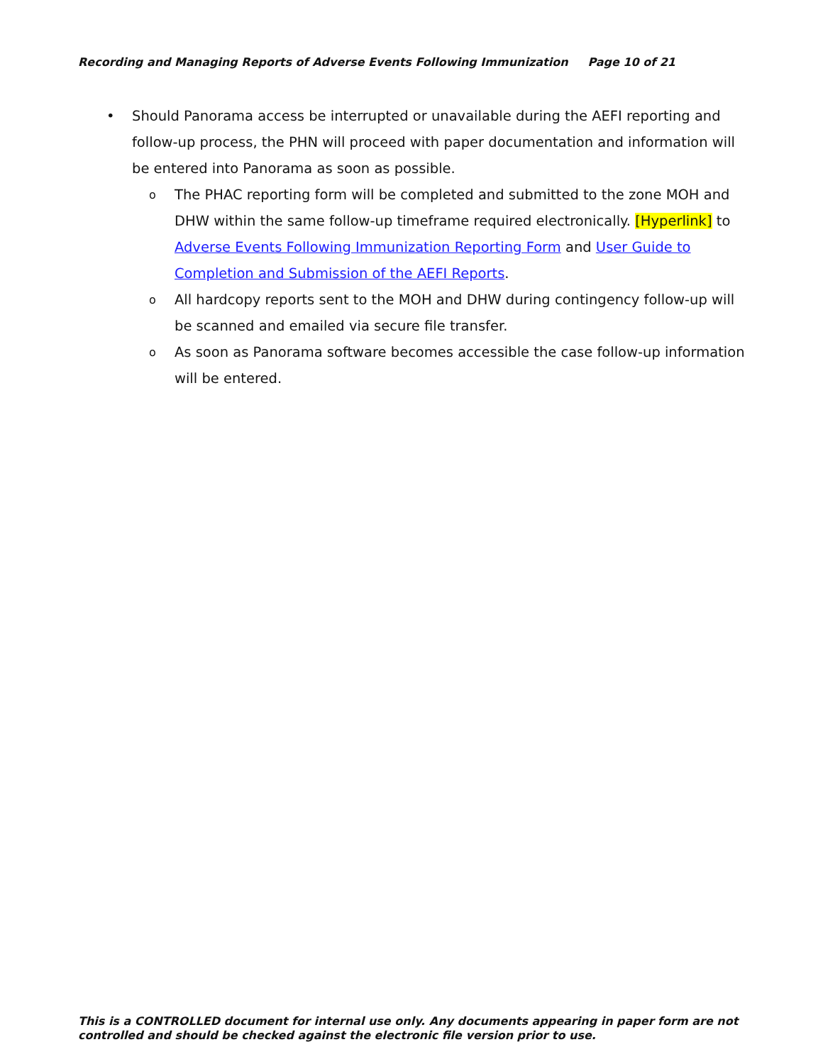Recording and Managing Reports of Adverse Events Following Immunization Page 10 of 21
• Should Panorama access be interrupted or unavailable during the AEFI reporting and follow-up process, the PHN will proceed with paper documentation and information will be entered into Panorama as soon as possible.
o
The PHAC reporting form will be completed and submitted to the zone MOH and DHW within the same follow-up timeframe required electronically. [Hyperlink] to Adverse Events Following Immunization Reporting Form and User Guide to Completion and Submission of the AEFI Reports.
o
All hardcopy reports sent to the MOH and DHW during contingency follow-up will be scanned and emailed via secure file transfer.
o
As soon as Panorama software becomes accessible the case follow-up information will be entered.
This is a CONTROLLED document for internal use only. Any documents appearing in paper form are not
controlled and should be checked against the electronic file version prior to use.